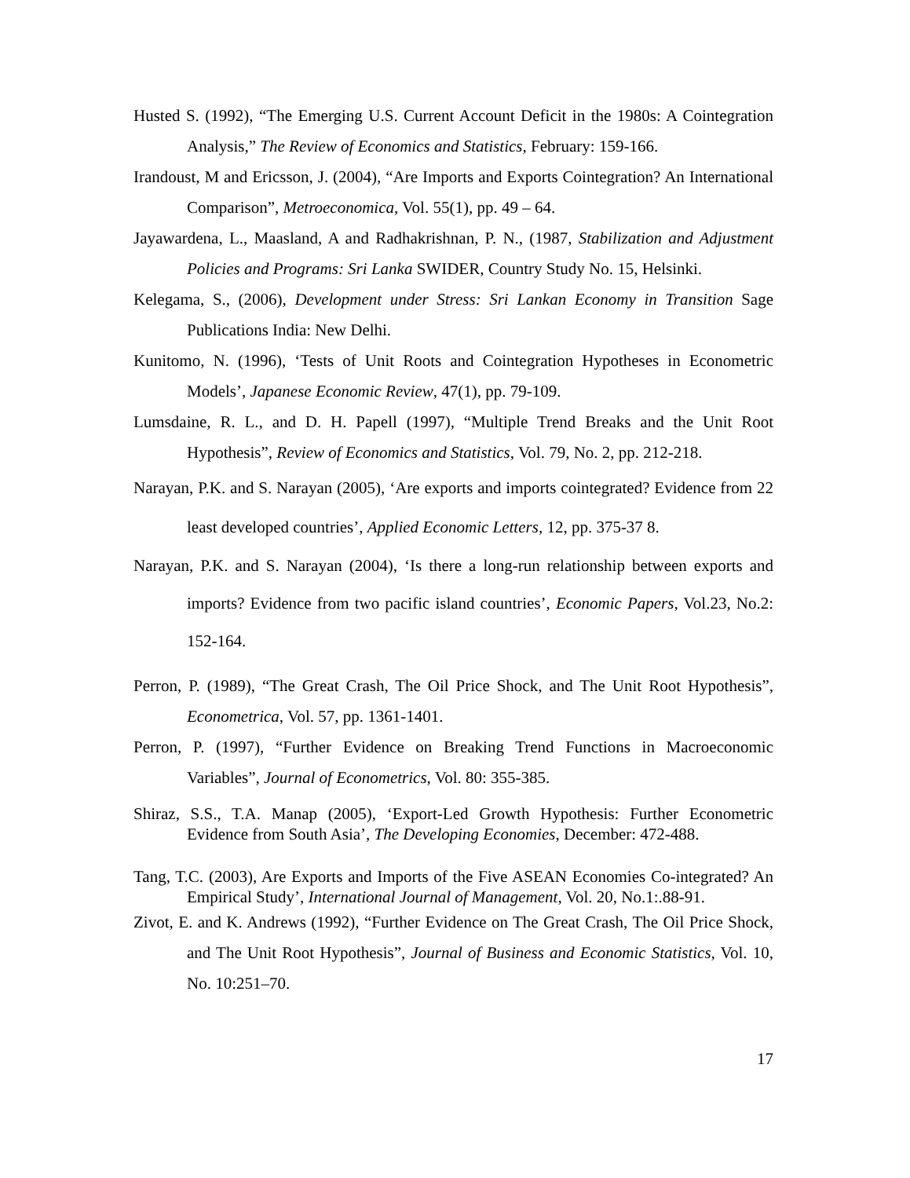Husted S. (1992), “The Emerging U.S. Current Account Deficit in the 1980s: A Cointegration Analysis,” The Review of Economics and Statistics, February: 159-166.
Irandoust, M and Ericsson, J. (2004), “Are Imports and Exports Cointegration? An International Comparison”, Metroeconomica, Vol. 55(1), pp. 49 – 64.
Jayawardena, L., Maasland, A and Radhakrishnan, P. N., (1987, Stabilization and Adjustment Policies and Programs: Sri Lanka SWIDER, Country Study No. 15, Helsinki.
Kelegama, S., (2006), Development under Stress: Sri Lankan Economy in Transition Sage Publications India: New Delhi.
Kunitomo, N. (1996), ‘Tests of Unit Roots and Cointegration Hypotheses in Econometric Models’, Japanese Economic Review, 47(1), pp. 79-109.
Lumsdaine, R. L., and D. H. Papell (1997), “Multiple Trend Breaks and the Unit Root Hypothesis”, Review of Economics and Statistics, Vol. 79, No. 2, pp. 212-218.
Narayan, P.K. and S. Narayan (2005), ‘Are exports and imports cointegrated? Evidence from 22 least developed countries’, Applied Economic Letters, 12, pp. 375-37 8.
Narayan, P.K. and S. Narayan (2004), ‘Is there a long-run relationship between exports and imports? Evidence from two pacific island countries’, Economic Papers, Vol.23, No.2: 152-164.
Perron, P. (1989), “The Great Crash, The Oil Price Shock, and The Unit Root Hypothesis”, Econometrica, Vol. 57, pp. 1361-1401.
Perron, P. (1997), “Further Evidence on Breaking Trend Functions in Macroeconomic Variables”, Journal of Econometrics, Vol. 80: 355-385.
Shiraz, S.S., T.A. Manap (2005), ‘Export-Led Growth Hypothesis: Further Econometric Evidence from South Asia’, The Developing Economies, December: 472-488.
Tang, T.C. (2003), Are Exports and Imports of the Five ASEAN Economies Co-integrated? An Empirical Study’, International Journal of Management, Vol. 20, No.1:.88-91.
Zivot, E. and K. Andrews (1992), “Further Evidence on The Great Crash, The Oil Price Shock, and The Unit Root Hypothesis”, Journal of Business and Economic Statistics, Vol. 10, No. 10:251–70.
17